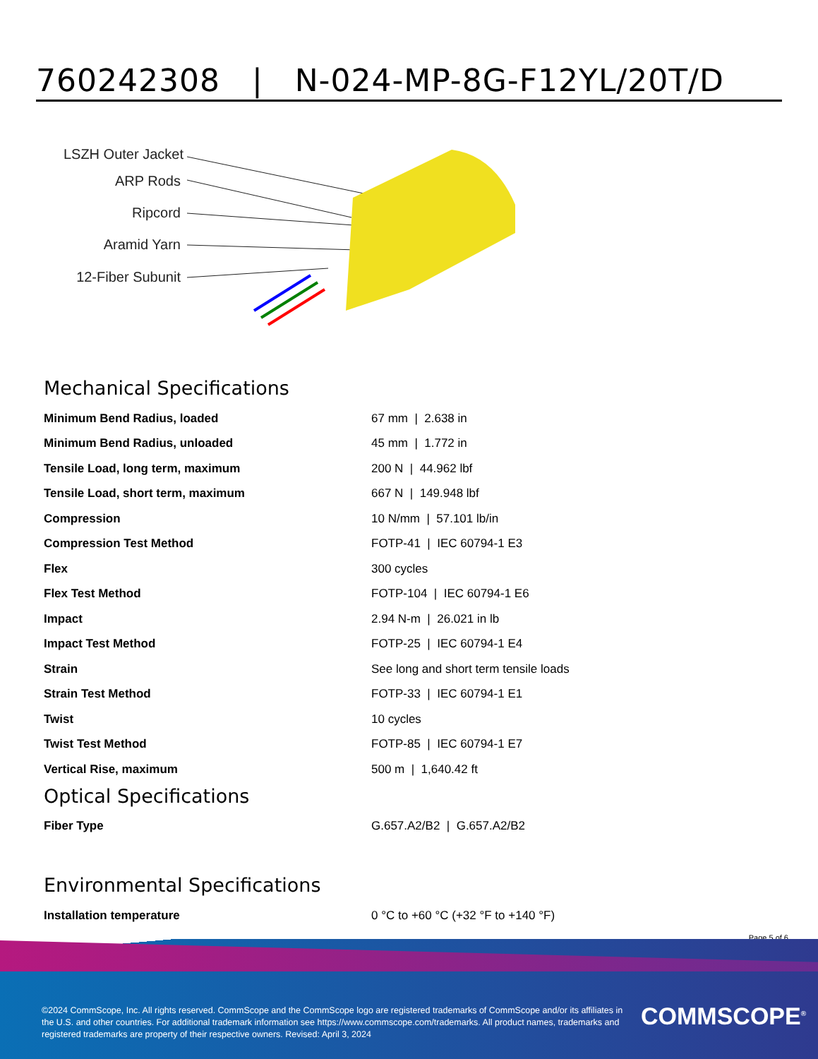760242308 | N-024-MP-8G-F12YL/20T/D
LSZH Outer Jacket
ARP Rods
Ripcord
Aramid Yarn
12-Fiber Subunit
Mechanical Specifications
| Minimum Bend Radius, loaded | 67 mm / 2.638 in |
| Minimum Bend Radius, unloaded | 45 mm / 1.772 in |
| Tensile Load, long term, maximum | 200 N / 44.962 lbf |
| Tensile Load, short term, maximum | 667 N / 149.948 lbf |
| Compression | 10 N/mm / 57.101 lb/in |
| Compression Test Method | FOTP-41 / IEC 60794-1 E3 |
| Flex | 300 cycles |
| Flex Test Method | FOTP-104 / IEC 60794-1 E6 |
| Impact | 2.94 N-m / 26.021 in lb |
| Impact Test Method | FOTP-25 / IEC 60794-1 E4 |
| Strain | See long and short term tensile loads |
| Strain Test Method | FOTP-33 / IEC 60794-1 E1 |
| Twist | 10 cycles |
| Twist Test Method | FOTP-85 / IEC 60794-1 E7 |
| Vertical Rise, maximum | 500 m / 1,640.42 ft |
Optical Specifications
| Fiber Type | G.657.A2/B2 / G.657.A2/B2 |
Environmental Specifications
| Installation temperature | 0 °C to +60 °C (+32 °F to +140 °F) |
Page 5 of 6
©2024 CommScope, Inc. All rights reserved. CommScope and the CommScope logo are registered trademarks of CommScope and/or its affiliates in the U.S. and other countries. For additional trademark information see https://www.commscope.com/trademarks. All product names, trademarks and registered trademarks are property of their respective owners. Revised: April 3, 2024
COMMSCOPE<sup>®</sup>